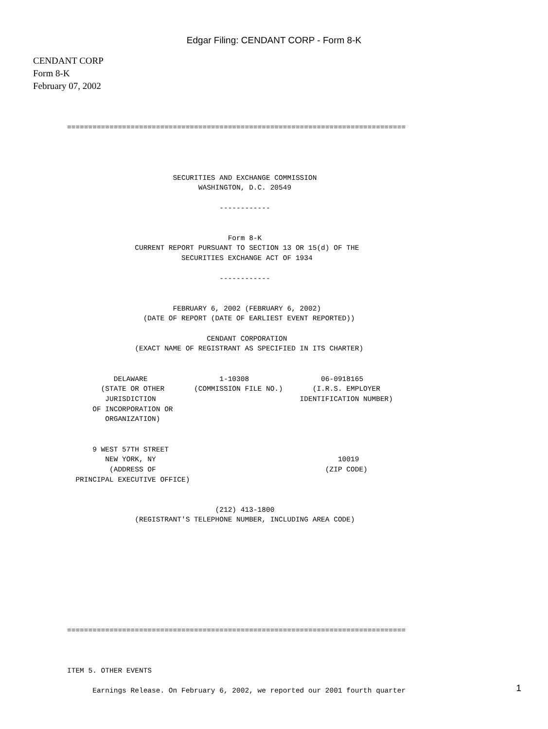Edgar Filing: CENDANT CORP - Form 8-K
CENDANT CORP
Form 8-K
February 07, 2002
================================================================================




                         SECURITIES AND EXCHANGE COMMISSION
                               WASHINGTON, D.C. 20549

                                    ------------


                                      Form 8-K
                CURRENT REPORT PURSUANT TO SECTION 13 OR 15(d) OF THE
                           SECURITIES EXCHANGE ACT OF 1934

                                    ------------


                         FEBRUARY 6, 2002 (FEBRUARY 6, 2002)
                  (DATE OF REPORT (DATE OF EARLIEST EVENT REPORTED))

                                 CENDANT CORPORATION
                (EXACT NAME OF REGISTRANT AS SPECIFIED IN ITS CHARTER)


           DELAWARE                 1-10308                 06-0918165
        (STATE OR OTHER       (COMMISSION FILE NO.)       (I.R.S. EMPLOYER
         JURISDICTION                                  IDENTIFICATION NUMBER)
      OF INCORPORATION OR
         ORGANIZATION)


      9 WEST 57TH STREET
         NEW YORK, NY                                           10019
          (ADDRESS OF                                        (ZIP CODE)
  PRINCIPAL EXECUTIVE OFFICE)


                                   (212) 413-1800
                (REGISTRANT'S TELEPHONE NUMBER, INCLUDING AREA CODE)










================================================================================



ITEM 5. OTHER EVENTS

      Earnings Release. On February 6, 2002, we reported our 2001 fourth quarter
1